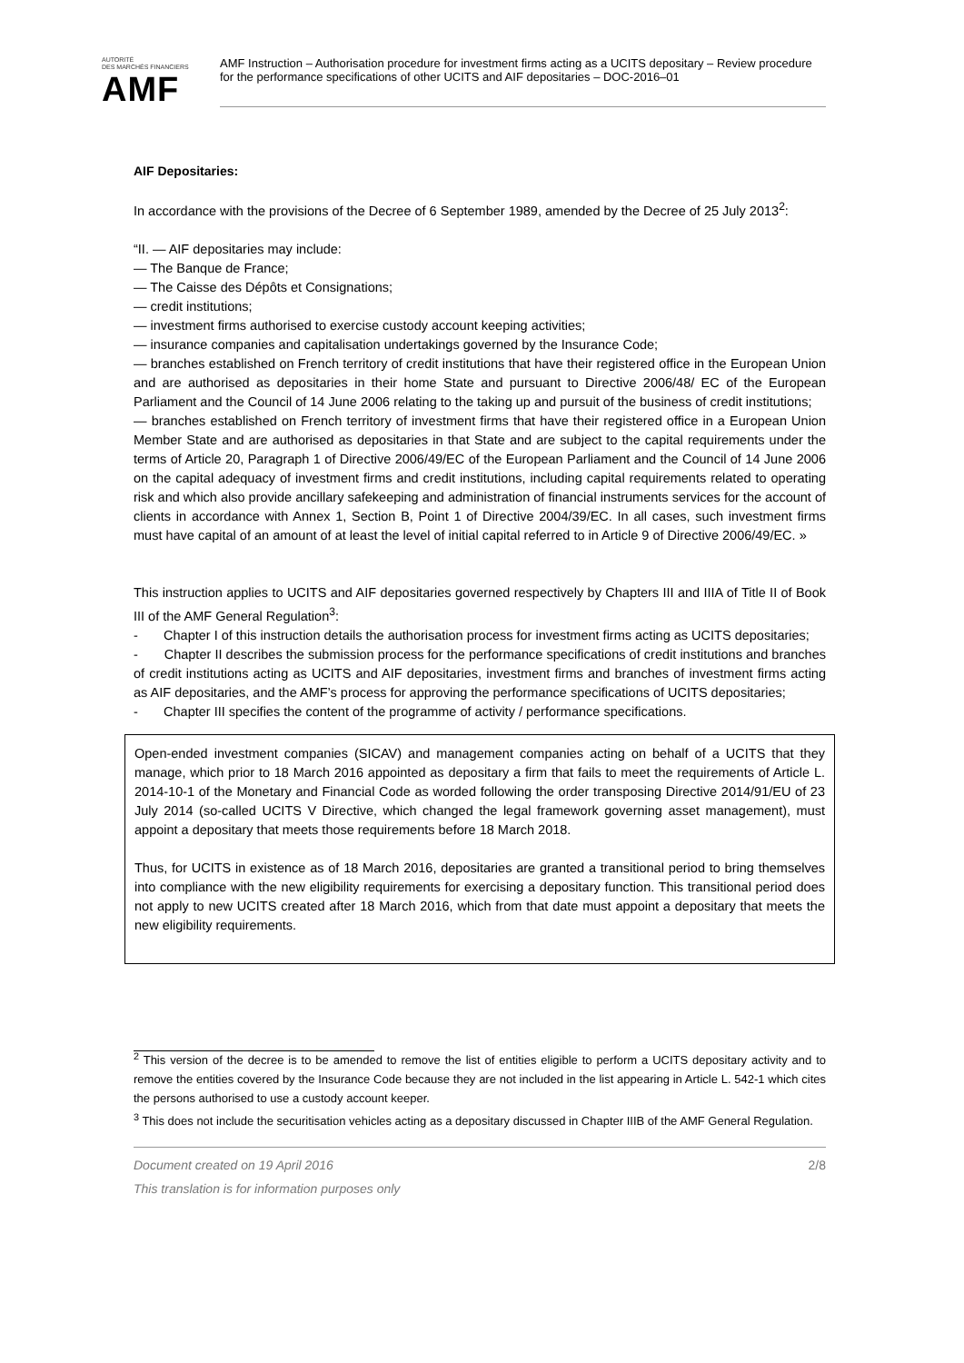AUTORITÉ
DES MARCHÉS FINANCIERS
AMF
AMF Instruction – Authorisation procedure for investment firms acting as a UCITS depositary – Review procedure for the performance specifications of other UCITS and AIF depositaries – DOC-2016–01
AIF Depositaries:
In accordance with the provisions of the Decree of 6 September 1989, amended by the Decree of 25 July 2013<sup>2</sup>:
“II. — AIF depositaries may include:
— The Banque de France;
— The Caisse des Dépôts et Consignations;
— credit institutions;
— investment firms authorised to exercise custody account keeping activities;
— insurance companies and capitalisation undertakings governed by the Insurance Code;
— branches established on French territory of credit institutions that have their registered office in the European Union and are authorised as depositaries in their home State and pursuant to Directive 2006/48/ EC of the European Parliament and the Council of 14 June 2006 relating to the taking up and pursuit of the business of credit institutions;
— branches established on French territory of investment firms that have their registered office in a European Union Member State and are authorised as depositaries in that State and are subject to the capital requirements under the terms of Article 20, Paragraph 1 of Directive 2006/49/EC of the European Parliament and the Council of 14 June 2006 on the capital adequacy of investment firms and credit institutions, including capital requirements related to operating risk and which also provide ancillary safekeeping and administration of financial instruments services for the account of clients in accordance with Annex 1, Section B, Point 1 of Directive 2004/39/EC. In all cases, such investment firms must have capital of an amount of at least the level of initial capital referred to in Article 9 of Directive 2006/49/EC. »
This instruction applies to UCITS and AIF depositaries governed respectively by Chapters III and IIIA of Title II of Book III of the AMF General Regulation<sup>3</sup>:
- Chapter I of this instruction details the authorisation process for investment firms acting as UCITS depositaries;
- Chapter II describes the submission process for the performance specifications of credit institutions and branches of credit institutions acting as UCITS and AIF depositaries, investment firms and branches of investment firms acting as AIF depositaries, and the AMF’s process for approving the performance specifications of UCITS depositaries;
- Chapter III specifies the content of the programme of activity / performance specifications.
Open-ended investment companies (SICAV) and management companies acting on behalf of a UCITS that they manage, which prior to 18 March 2016 appointed as depositary a firm that fails to meet the requirements of Article L. 2014-10-1 of the Monetary and Financial Code as worded following the order transposing Directive 2014/91/EU of 23 July 2014 (so-called UCITS V Directive, which changed the legal framework governing asset management), must appoint a depositary that meets those requirements before 18 March 2018.
Thus, for UCITS in existence as of 18 March 2016, depositaries are granted a transitional period to bring themselves into compliance with the new eligibility requirements for exercising a depositary function. This transitional period does not apply to new UCITS created after 18 March 2016, which from that date must appoint a depositary that meets the new eligibility requirements.
<sup>2</sup> This version of the decree is to be amended to remove the list of entities eligible to perform a UCITS depositary activity and to remove the entities covered by the Insurance Code because they are not included in the list appearing in Article L. 542-1 which cites the persons authorised to use a custody account keeper.
<sup>3</sup> This does not include the securitisation vehicles acting as a depositary discussed in Chapter IIIB of the AMF General Regulation.
Document created on 19 April 2016
This translation is for information purposes only
2/8